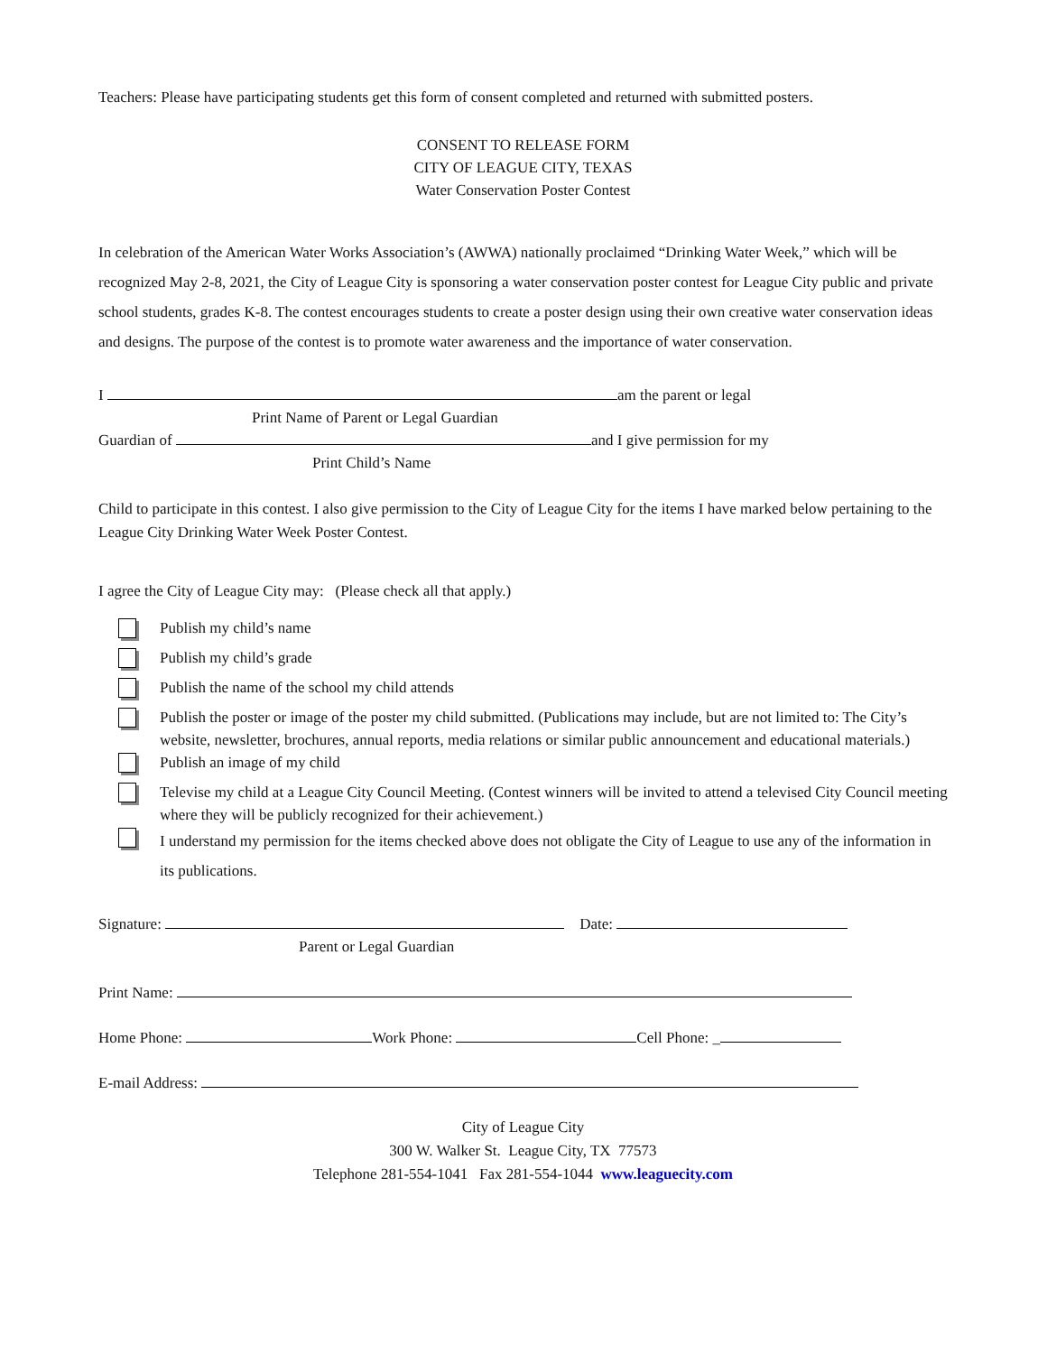Teachers: Please have participating students get this form of consent completed and returned with submitted posters.
CONSENT TO RELEASE FORM
CITY OF LEAGUE CITY, TEXAS
Water Conservation Poster Contest
In celebration of the American Water Works Association’s (AWWA) nationally proclaimed “Drinking Water Week,” which will be recognized May 2-8, 2021, the City of League City is sponsoring a water conservation poster contest for League City public and private school students, grades K-8. The contest encourages students to create a poster design using their own creative water conservation ideas and designs. The purpose of the contest is to promote water awareness and the importance of water conservation.
I am the parent or legal
Print Name of Parent or Legal Guardian
Guardian of and I give permission for my
Print Child’s Name
Child to participate in this contest. I also give permission to the City of League City for the items I have marked below pertaining to the League City Drinking Water Week Poster Contest.
I agree the City of League City may: (Please check all that apply.)
Publish my child’s name
Publish my child’s grade
Publish the name of the school my child attends
Publish the poster or image of the poster my child submitted. (Publications may include, but are not limited to: The City’s website, newsletter, brochures, annual reports, media relations or similar public announcement and educational materials.)
Publish an image of my child
Televise my child at a League City Council Meeting. (Contest winners will be invited to attend a televised City Council meeting where they will be publicly recognized for their achievement.)
I understand my permission for the items checked above does not obligate the City of League to use any of the information in its publications.
Signature: Date:
Parent or Legal Guardian
Print Name:
Home Phone: Work Phone: Cell Phone: _
E-mail Address:
City of League City
300 W. Walker St. League City, TX 77573
Telephone 281-554-1041 Fax 281-554-1044 www.leaguecity.com